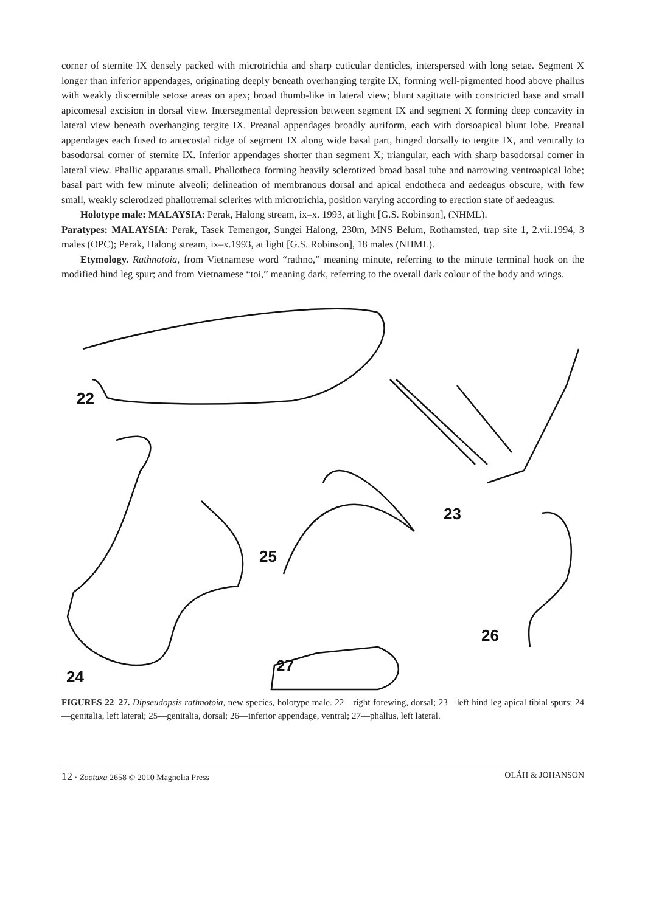corner of sternite IX densely packed with microtrichia and sharp cuticular denticles, interspersed with long setae. Segment X longer than inferior appendages, originating deeply beneath overhanging tergite IX, forming well-pigmented hood above phallus with weakly discernible setose areas on apex; broad thumb-like in lateral view; blunt sagittate with constricted base and small apicomesal excision in dorsal view. Intersegmental depression between segment IX and segment X forming deep concavity in lateral view beneath overhanging tergite IX. Preanal appendages broadly auriform, each with dorsoapical blunt lobe. Preanal appendages each fused to antecostal ridge of segment IX along wide basal part, hinged dorsally to tergite IX, and ventrally to basodorsal corner of sternite IX. Inferior appendages shorter than segment X; triangular, each with sharp basodorsal corner in lateral view. Phallic apparatus small. Phallotheca forming heavily sclerotized broad basal tube and narrowing ventroapical lobe; basal part with few minute alveoli; delineation of membranous dorsal and apical endotheca and aedeagus obscure, with few small, weakly sclerotized phallotremal sclerites with microtrichia, position varying according to erection state of aedeagus.
Holotype male: MALAYSIA: Perak, Halong stream, ix–x. 1993, at light [G.S. Robinson], (NHML).
Paratypes: MALAYSIA: Perak, Tasek Temengor, Sungei Halong, 230m, MNS Belum, Rothamsted, trap site 1, 2.vii.1994, 3 males (OPC); Perak, Halong stream, ix–x.1993, at light [G.S. Robinson], 18 males (NHML).
Etymology. Rathnotoia, from Vietnamese word “rathno,” meaning minute, referring to the minute terminal hook on the modified hind leg spur; and from Vietnamese “toi,” meaning dark, referring to the overall dark colour of the body and wings.
22
23
24
25
26
27
FIGURES 22–27. Dipseudopsis rathnotoia, new species, holotype male. 22—right forewing, dorsal; 23—left hind leg apical tibial spurs; 24—genitalia, left lateral; 25—genitalia, dorsal; 26—inferior appendage, ventral; 27—phallus, left lateral.
12 · Zootaxa 2658 © 2010 Magnolia Press OLÁH & JOHANSON